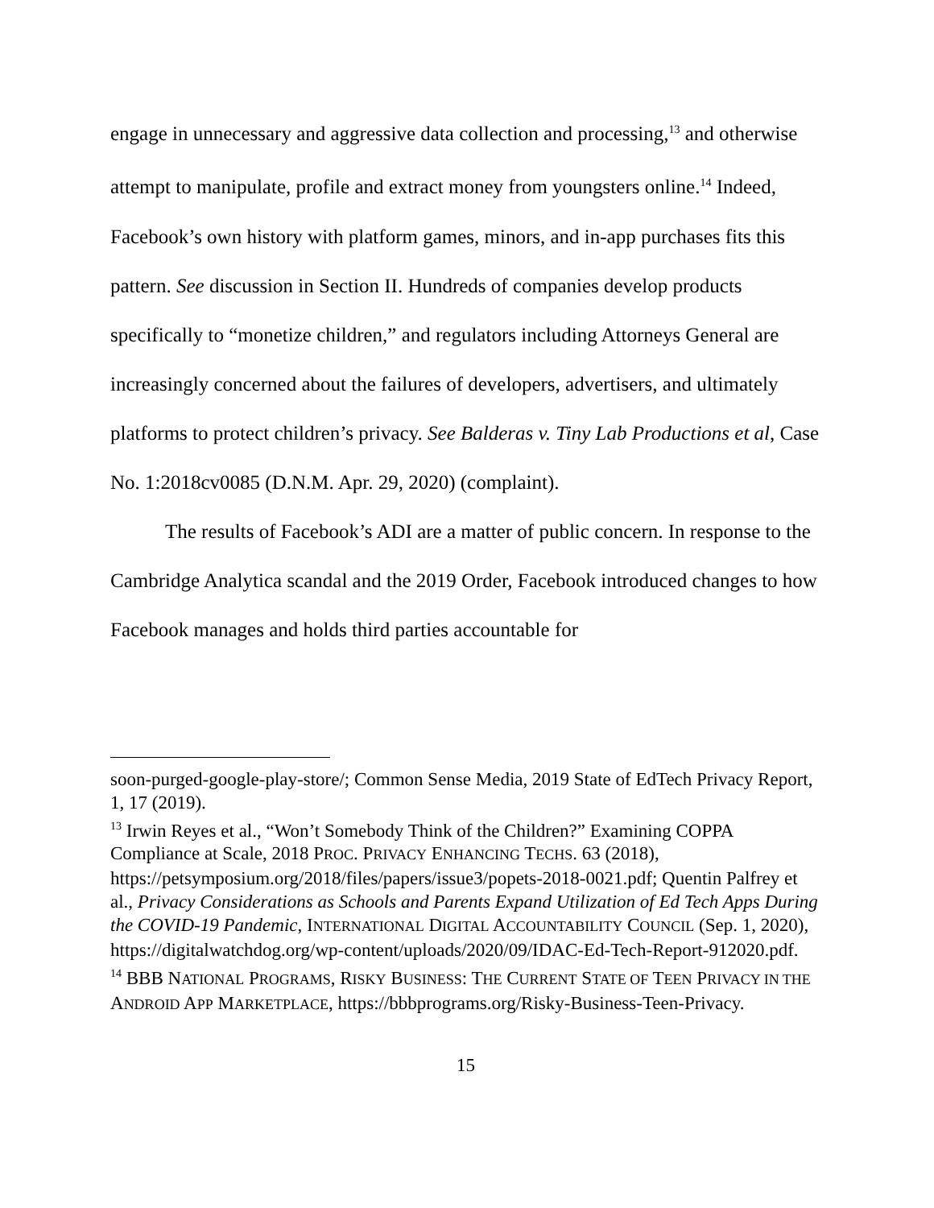engage in unnecessary and aggressive data collection and processing,<sup>13</sup> and otherwise attempt to manipulate, profile and extract money from youngsters online.<sup>14</sup> Indeed, Facebook’s own history with platform games, minors, and in-app purchases fits this pattern. See discussion in Section II. Hundreds of companies develop products specifically to “monetize children,” and regulators including Attorneys General are increasingly concerned about the failures of developers, advertisers, and ultimately platforms to protect children’s privacy. See Balderas v. Tiny Lab Productions et al, Case No. 1:2018cv0085 (D.N.M. Apr. 29, 2020) (complaint).
The results of Facebook’s ADI are a matter of public concern. In response to the Cambridge Analytica scandal and the 2019 Order, Facebook introduced changes to how Facebook manages and holds third parties accountable for
soon-purged-google-play-store/; Common Sense Media, 2019 State of EdTech Privacy Report, 1, 17 (2019).
<sup>13</sup> Irwin Reyes et al., “Won’t Somebody Think of the Children?” Examining COPPA Compliance at Scale, 2018 PROC. PRIVACY ENHANCING TECHS. 63 (2018), https://petsymposium.org/2018/files/papers/issue3/popets-2018-0021.pdf; Quentin Palfrey et al., Privacy Considerations as Schools and Parents Expand Utilization of Ed Tech Apps During the COVID-19 Pandemic, INTERNATIONAL DIGITAL ACCOUNTABILITY COUNCIL (Sep. 1, 2020), https://digitalwatchdog.org/wp-content/uploads/2020/09/IDAC-Ed-Tech-Report-912020.pdf.
<sup>14</sup> BBB NATIONAL PROGRAMS, RISKY BUSINESS: THE CURRENT STATE OF TEEN PRIVACY IN THE ANDROID APP MARKETPLACE, https://bbbprograms.org/Risky-Business-Teen-Privacy.
15